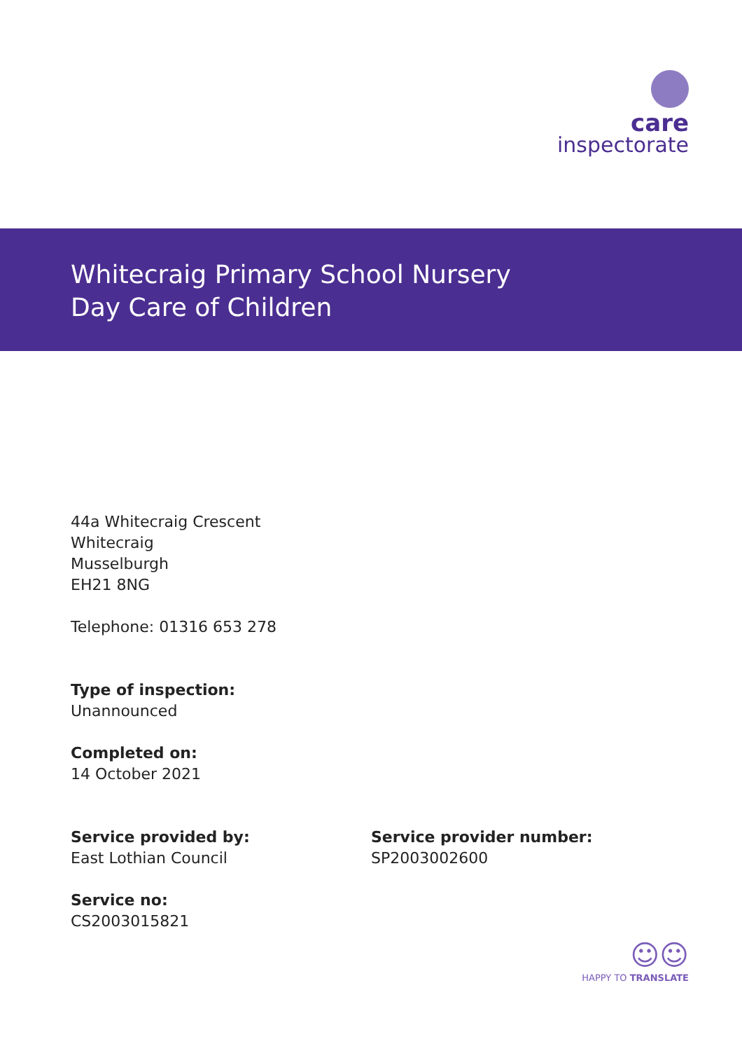care
inspectorate
Whitecraig Primary School Nursery
Day Care of Children
44a Whitecraig Crescent
Whitecraig
Musselburgh
EH21 8NG
Telephone: 01316 653 278
Type of inspection:
Unannounced
Completed on:
14 October 2021
Service provided by:
East Lothian Council
Service provider number:
SP2003002600
Service no:
CS2003015821
☺☺
HAPPY TO TRANSLATE